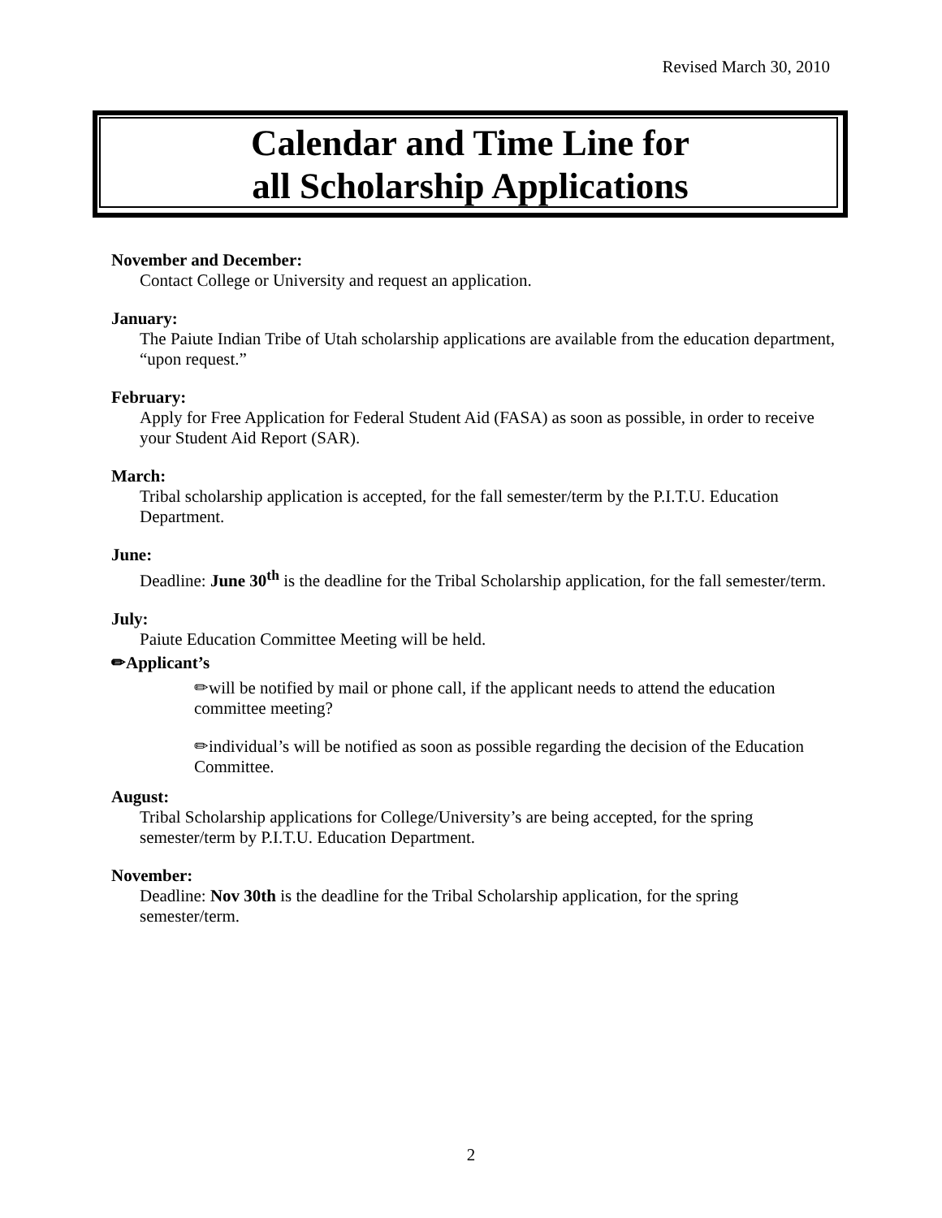Revised March 30, 2010
Calendar and Time Line for
all Scholarship Applications
November and December:
Contact College or University and request an application.
January:
The Paiute Indian Tribe of Utah scholarship applications are available from the education department, “upon request.”
February:
Apply for Free Application for Federal Student Aid (FASA) as soon as possible, in order to receive your Student Aid Report (SAR).
March:
Tribal scholarship application is accepted, for the fall semester/term by the P.I.T.U. Education Department.
June:
Deadline: June 30<sup>th</sup> is the deadline for the Tribal Scholarship application, for the fall semester/term.
July:
Paiute Education Committee Meeting will be held.
✏Applicant’s
✏will be notified by mail or phone call, if the applicant needs to attend the education committee meeting?
✏individual’s will be notified as soon as possible regarding the decision of the Education Committee.
August:
Tribal Scholarship applications for College/University’s are being accepted, for the spring semester/term by P.I.T.U. Education Department.
November:
Deadline: Nov 30th is the deadline for the Tribal Scholarship application, for the spring semester/term.
2